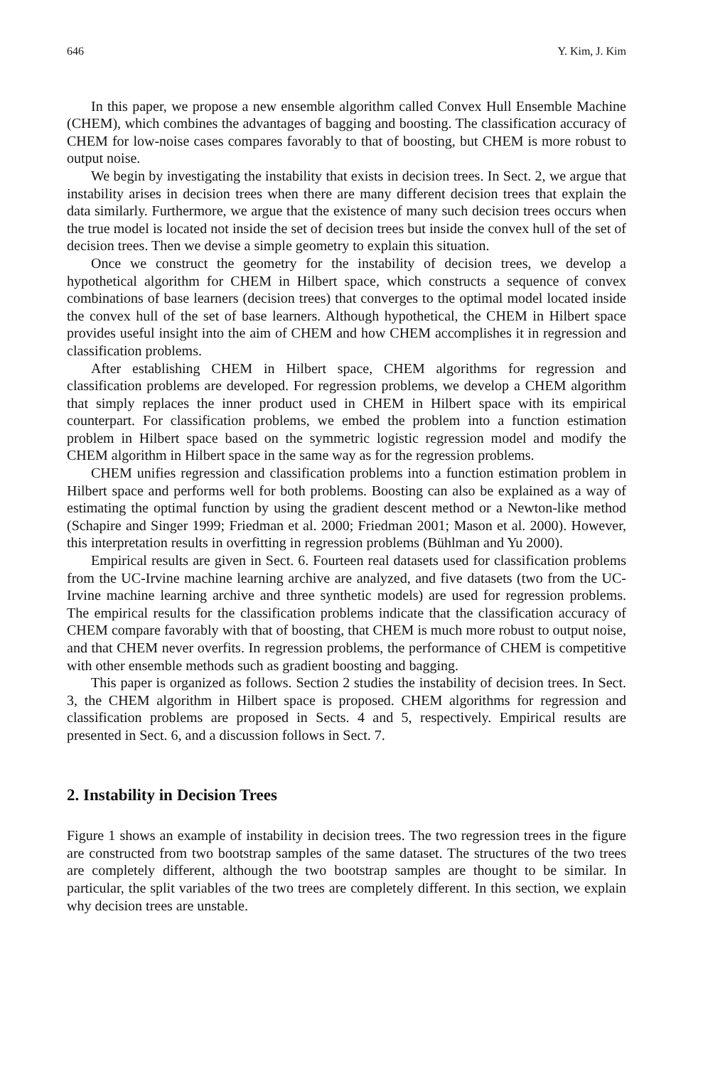646 Y. Kim, J. Kim
In this paper, we propose a new ensemble algorithm called Convex Hull Ensemble Machine (CHEM), which combines the advantages of bagging and boosting. The classification accuracy of CHEM for low-noise cases compares favorably to that of boosting, but CHEM is more robust to output noise.
We begin by investigating the instability that exists in decision trees. In Sect. 2, we argue that instability arises in decision trees when there are many different decision trees that explain the data similarly. Furthermore, we argue that the existence of many such decision trees occurs when the true model is located not inside the set of decision trees but inside the convex hull of the set of decision trees. Then we devise a simple geometry to explain this situation.
Once we construct the geometry for the instability of decision trees, we develop a hypothetical algorithm for CHEM in Hilbert space, which constructs a sequence of convex combinations of base learners (decision trees) that converges to the optimal model located inside the convex hull of the set of base learners. Although hypothetical, the CHEM in Hilbert space provides useful insight into the aim of CHEM and how CHEM accomplishes it in regression and classification problems.
After establishing CHEM in Hilbert space, CHEM algorithms for regression and classification problems are developed. For regression problems, we develop a CHEM algorithm that simply replaces the inner product used in CHEM in Hilbert space with its empirical counterpart. For classification problems, we embed the problem into a function estimation problem in Hilbert space based on the symmetric logistic regression model and modify the CHEM algorithm in Hilbert space in the same way as for the regression problems.
CHEM unifies regression and classification problems into a function estimation problem in Hilbert space and performs well for both problems. Boosting can also be explained as a way of estimating the optimal function by using the gradient descent method or a Newton-like method (Schapire and Singer 1999; Friedman et al. 2000; Friedman 2001; Mason et al. 2000). However, this interpretation results in overfitting in regression problems (Bühlman and Yu 2000).
Empirical results are given in Sect. 6. Fourteen real datasets used for classification problems from the UC-Irvine machine learning archive are analyzed, and five datasets (two from the UC-Irvine machine learning archive and three synthetic models) are used for regression problems. The empirical results for the classification problems indicate that the classification accuracy of CHEM compare favorably with that of boosting, that CHEM is much more robust to output noise, and that CHEM never overfits. In regression problems, the performance of CHEM is competitive with other ensemble methods such as gradient boosting and bagging.
This paper is organized as follows. Section 2 studies the instability of decision trees. In Sect. 3, the CHEM algorithm in Hilbert space is proposed. CHEM algorithms for regression and classification problems are proposed in Sects. 4 and 5, respectively. Empirical results are presented in Sect. 6, and a discussion follows in Sect. 7.
2. Instability in Decision Trees
Figure 1 shows an example of instability in decision trees. The two regression trees in the figure are constructed from two bootstrap samples of the same dataset. The structures of the two trees are completely different, although the two bootstrap samples are thought to be similar. In particular, the split variables of the two trees are completely different. In this section, we explain why decision trees are unstable.